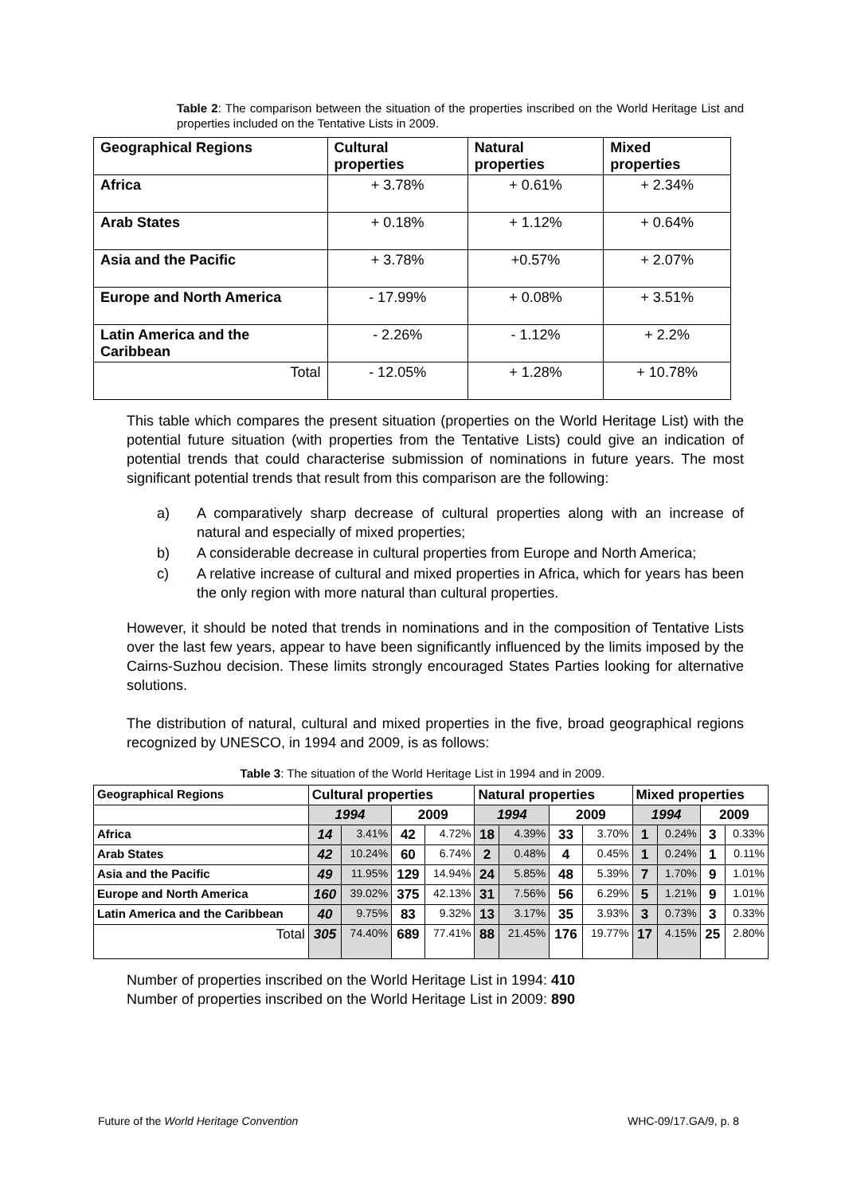Table 2: The comparison between the situation of the properties inscribed on the World Heritage List and properties included on the Tentative Lists in 2009.
| Geographical Regions | Cultural properties | Natural properties | Mixed properties |
| --- | --- | --- | --- |
| Africa | + 3.78% | + 0.61% | + 2.34% |
| Arab States | + 0.18% | + 1.12% | + 0.64% |
| Asia and the Pacific | + 3.78% | +0.57% | + 2.07% |
| Europe and North America | - 17.99% | + 0.08% | + 3.51% |
| Latin America and the Caribbean | - 2.26% | - 1.12% | + 2.2% |
| Total | - 12.05% | + 1.28% | + 10.78% |
This table which compares the present situation (properties on the World Heritage List) with the potential future situation (with properties from the Tentative Lists) could give an indication of potential trends that could characterise submission of nominations in future years. The most significant potential trends that result from this comparison are the following:
a) A comparatively sharp decrease of cultural properties along with an increase of natural and especially of mixed properties;
b) A considerable decrease in cultural properties from Europe and North America;
c) A relative increase of cultural and mixed properties in Africa, which for years has been the only region with more natural than cultural properties.
However, it should be noted that trends in nominations and in the composition of Tentative Lists over the last few years, appear to have been significantly influenced by the limits imposed by the Cairns-Suzhou decision. These limits strongly encouraged States Parties looking for alternative solutions.
The distribution of natural, cultural and mixed properties in the five, broad geographical regions recognized by UNESCO, in 1994 and 2009, is as follows:
Table 3: The situation of the World Heritage List in 1994 and in 2009.
| Geographical Regions | Cultural properties | | | | Natural properties | | | | Mixed properties | | | |
| --- | --- | --- | --- | --- | --- | --- | --- | --- | --- | --- | --- | --- |
| | 1994 | | 2009 | | 1994 | | 2009 | | 1994 | | 2009 | |
| Africa | 14 | 3.41% | 42 | 4.72% | 18 | 4.39% | 33 | 3.70% | 1 | 0.24% | 3 | 0.33% |
| Arab States | 42 | 10.24% | 60 | 6.74% | 2 | 0.48% | 4 | 0.45% | 1 | 0.24% | 1 | 0.11% |
| Asia and the Pacific | 49 | 11.95% | 129 | 14.94% | 24 | 5.85% | 48 | 5.39% | 7 | 1.70% | 9 | 1.01% |
| Europe and North America | 160 | 39.02% | 375 | 42.13% | 31 | 7.56% | 56 | 6.29% | 5 | 1.21% | 9 | 1.01% |
| Latin America and the Caribbean | 40 | 9.75% | 83 | 9.32% | 13 | 3.17% | 35 | 3.93% | 3 | 0.73% | 3 | 0.33% |
| Total | 305 | 74.40% | 689 | 77.41% | 88 | 21.45% | 176 | 19.77% | 17 | 4.15% | 25 | 2.80% |
Number of properties inscribed on the World Heritage List in 1994: 410
Number of properties inscribed on the World Heritage List in 2009: 890
Future of the World Heritage Convention WHC-09/17.GA/9, p. 8